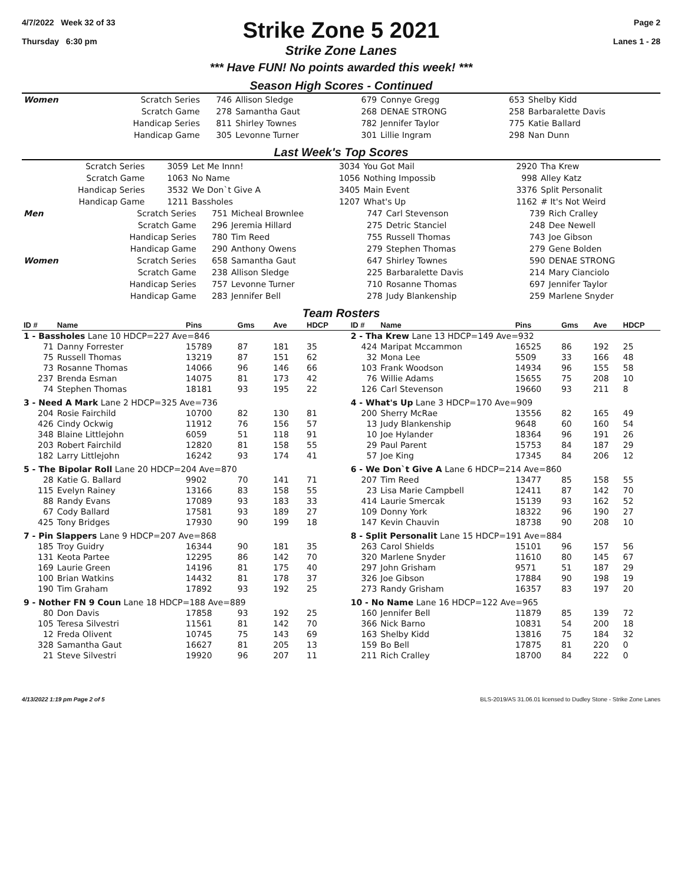4/7/2022 Week 32 of 33
Thursday 6:30 pm
Strike Zone 5 2021
Strike Zone Lanes
Page 2
Lanes 1 - 28
*** Have FUN! No points awarded this week! ***
Season High Scores - Continued
| Women | Scratch Series | 746 | Allison Sledge | 679 | Connye Gregg | 653 | Shelby Kidd |
| | Scratch Game | 278 | Samantha Gaut | 268 | DENAE STRONG | 258 | Barbaralette Davis |
| | Handicap Series | 811 | Shirley Townes | 782 | Jennifer Taylor | 775 | Katie Ballard |
| | Handicap Game | 305 | Levonne Turner | 301 | Lillie Ingram | 298 | Nan Dunn |
Last Week's Top Scores
| Scratch Series | 3059 | Let Me Innn! | 3034 | You Got Mail | 2920 | Tha Krew |
| Scratch Game | 1063 | No Name | 1056 | Nothing Impossib | 998 | Alley Katz |
| Handicap Series | 3532 | We Don`t Give A | 3405 | Main Event | 3376 | Split Personalit |
| Handicap Game | 1211 | Bassholes | 1207 | What's Up | 1162 | # It's Not Weird |
| Men | Scratch Series | 751 | Micheal Brownlee | 747 | Carl Stevenson | 739 | Rich Cralley |
| | Scratch Game | 296 | Jeremia Hillard | 275 | Detric Stanciel | 248 | Dee Newell |
| | Handicap Series | 780 | Tim Reed | 755 | Russell Thomas | 743 | Joe Gibson |
| | Handicap Game | 290 | Anthony Owens | 279 | Stephen Thomas | 279 | Gene Bolden |
| Women | Scratch Series | 658 | Samantha Gaut | 647 | Shirley Townes | 590 | DENAE STRONG |
| | Scratch Game | 238 | Allison Sledge | 225 | Barbaralette Davis | 214 | Mary Cianciolo |
| | Handicap Series | 757 | Levonne Turner | 710 | Rosanne Thomas | 697 | Jennifer Taylor |
| | Handicap Game | 283 | Jennifer Bell | 278 | Judy Blankenship | 259 | Marlene Snyder |
Team Rosters
| ID # | Name | Pins | Gms | Ave | HDCP | ID # | Name | Pins | Gms | Ave | HDCP |
| --- | --- | --- | --- | --- | --- | --- | --- | --- | --- | --- | --- |
| 1 - Bassholes Lane 10 HDCP=227 Ave=846 | | | | | | 2 - Tha Krew Lane 13 HDCP=149 Ave=932 | | | | | |
| 71 | Danny Forrester | 15789 | 87 | 181 | 35 | 424 | Maripat Mccammon | 16525 | 86 | 192 | 25 |
| 75 | Russell Thomas | 13219 | 87 | 151 | 62 | 32 | Mona Lee | 5509 | 33 | 166 | 48 |
| 73 | Rosanne Thomas | 14066 | 96 | 146 | 66 | 103 | Frank Woodson | 14934 | 96 | 155 | 58 |
| 237 | Brenda Esman | 14075 | 81 | 173 | 42 | 76 | Willie Adams | 15655 | 75 | 208 | 10 |
| 74 | Stephen Thomas | 18181 | 93 | 195 | 22 | 126 | Carl Stevenson | 19660 | 93 | 211 | 8 |
| 3 - Need A Mark Lane 2 HDCP=325 Ave=736 | | | | | | 4 - What's Up Lane 3 HDCP=170 Ave=909 | | | | | |
| 204 | Rosie Fairchild | 10700 | 82 | 130 | 81 | 200 | Sherry McRae | 13556 | 82 | 165 | 49 |
| 426 | Cindy Ockwig | 11912 | 76 | 156 | 57 | 13 | Judy Blankenship | 9648 | 60 | 160 | 54 |
| 348 | Blaine Littlejohn | 6059 | 51 | 118 | 91 | 10 | Joe Hylander | 18364 | 96 | 191 | 26 |
| 203 | Robert Fairchild | 12820 | 81 | 158 | 55 | 29 | Paul Parent | 15753 | 84 | 187 | 29 |
| 182 | Larry Littlejohn | 16242 | 93 | 174 | 41 | 57 | Joe King | 17345 | 84 | 206 | 12 |
| 5 - The Bipolar Roll Lane 20 HDCP=204 Ave=870 | | | | | | 6 - We Don`t Give A Lane 6 HDCP=214 Ave=860 | | | | | |
| 28 | Katie G. Ballard | 9902 | 70 | 141 | 71 | 207 | Tim Reed | 13477 | 85 | 158 | 55 |
| 115 | Evelyn Rainey | 13166 | 83 | 158 | 55 | 23 | Lisa Marie Campbell | 12411 | 87 | 142 | 70 |
| 88 | Randy Evans | 17089 | 93 | 183 | 33 | 414 | Laurie Smercak | 15139 | 93 | 162 | 52 |
| 67 | Cody Ballard | 17581 | 93 | 189 | 27 | 109 | Donny York | 18322 | 96 | 190 | 27 |
| 425 | Tony Bridges | 17930 | 90 | 199 | 18 | 147 | Kevin Chauvin | 18738 | 90 | 208 | 10 |
| 7 - Pin Slappers Lane 9 HDCP=207 Ave=868 | | | | | | 8 - Split Personalit Lane 15 HDCP=191 Ave=884 | | | | | |
| 185 | Troy Guidry | 16344 | 90 | 181 | 35 | 263 | Carol Shields | 15101 | 96 | 157 | 56 |
| 131 | Keota Partee | 12295 | 86 | 142 | 70 | 320 | Marlene Snyder | 11610 | 80 | 145 | 67 |
| 169 | Laurie Green | 14196 | 81 | 175 | 40 | 297 | John Grisham | 9571 | 51 | 187 | 29 |
| 100 | Brian Watkins | 14432 | 81 | 178 | 37 | 326 | Joe Gibson | 17884 | 90 | 198 | 19 |
| 190 | Tim Graham | 17892 | 93 | 192 | 25 | 273 | Randy Grisham | 16357 | 83 | 197 | 20 |
| 9 - Nother FN 9 Coun Lane 18 HDCP=188 Ave=889 | | | | | | 10 - No Name Lane 16 HDCP=122 Ave=965 | | | | | |
| 80 | Don Davis | 17858 | 93 | 192 | 25 | 160 | Jennifer Bell | 11879 | 85 | 139 | 72 |
| 105 | Teresa Silvestri | 11561 | 81 | 142 | 70 | 366 | Nick Barno | 10831 | 54 | 200 | 18 |
| 12 | Freda Olivent | 10745 | 75 | 143 | 69 | 163 | Shelby Kidd | 13816 | 75 | 184 | 32 |
| 328 | Samantha Gaut | 16627 | 81 | 205 | 13 | 159 | Bo Bell | 17875 | 81 | 220 | 0 |
| 21 | Steve Silvestri | 19920 | 96 | 207 | 11 | 211 | Rich Cralley | 18700 | 84 | 222 | 0 |
4/13/2022 1:19 pm Page 2 of 5 BLS-2019/AS 31.06.01 licensed to Dudley Stone - Strike Zone Lanes